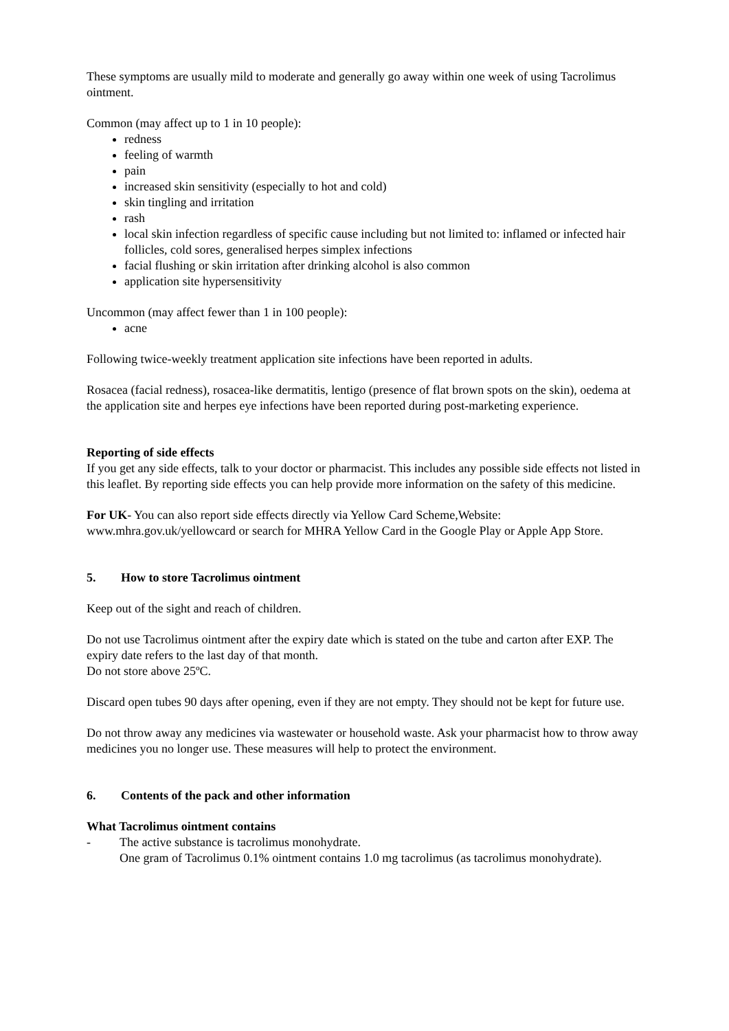These symptoms are usually mild to moderate and generally go away within one week of using Tacrolimus ointment.
Common (may affect up to 1 in 10 people):
redness
feeling of warmth
pain
increased skin sensitivity (especially to hot and cold)
skin tingling and irritation
rash
local skin infection regardless of specific cause including but not limited to: inflamed or infected hair follicles, cold sores, generalised herpes simplex infections
facial flushing or skin irritation after drinking alcohol is also common
application site hypersensitivity
Uncommon (may affect fewer than 1 in 100 people):
acne
Following twice-weekly treatment application site infections have been reported in adults.
Rosacea (facial redness), rosacea-like dermatitis, lentigo (presence of flat brown spots on the skin), oedema at the application site and herpes eye infections have been reported during post-marketing experience.
Reporting of side effects
If you get any side effects, talk to your doctor or pharmacist. This includes any possible side effects not listed in this leaflet. By reporting side effects you can help provide more information on the safety of this medicine.
For UK- You can also report side effects directly via Yellow Card Scheme,Website: www.mhra.gov.uk/yellowcard or search for MHRA Yellow Card in the Google Play or Apple App Store.
5. How to store Tacrolimus ointment
Keep out of the sight and reach of children.
Do not use Tacrolimus ointment after the expiry date which is stated on the tube and carton after EXP. The expiry date refers to the last day of that month.
Do not store above 25ºC.
Discard open tubes 90 days after opening, even if they are not empty. They should not be kept for future use.
Do not throw away any medicines via wastewater or household waste. Ask your pharmacist how to throw away medicines you no longer use. These measures will help to protect the environment.
6. Contents of the pack and other information
What Tacrolimus ointment contains
- The active substance is tacrolimus monohydrate.
One gram of Tacrolimus 0.1% ointment contains 1.0 mg tacrolimus (as tacrolimus monohydrate).